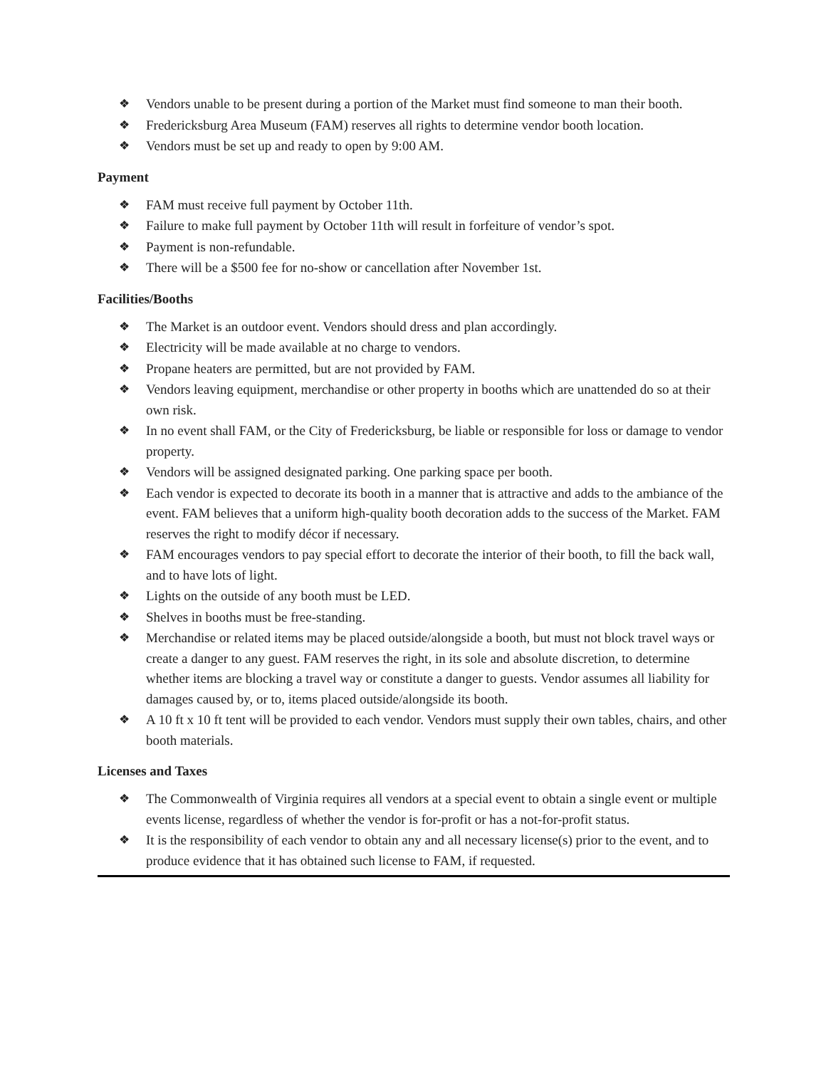❖ Vendors unable to be present during a portion of the Market must find someone to man their booth.
❖ Fredericksburg Area Museum (FAM) reserves all rights to determine vendor booth location.
❖ Vendors must be set up and ready to open by 9:00 AM.
Payment
❖ FAM must receive full payment by October 11th.
❖ Failure to make full payment by October 11th will result in forfeiture of vendor’s spot.
❖ Payment is non-refundable.
❖ There will be a $500 fee for no-show or cancellation after November 1st.
Facilities/Booths
❖ The Market is an outdoor event. Vendors should dress and plan accordingly.
❖ Electricity will be made available at no charge to vendors.
❖ Propane heaters are permitted, but are not provided by FAM.
❖ Vendors leaving equipment, merchandise or other property in booths which are unattended do so at their own risk.
❖ In no event shall FAM, or the City of Fredericksburg, be liable or responsible for loss or damage to vendor property.
❖ Vendors will be assigned designated parking. One parking space per booth.
❖ Each vendor is expected to decorate its booth in a manner that is attractive and adds to the ambiance of the event. FAM believes that a uniform high-quality booth decoration adds to the success of the Market. FAM reserves the right to modify décor if necessary.
❖ FAM encourages vendors to pay special effort to decorate the interior of their booth, to fill the back wall, and to have lots of light.
❖ Lights on the outside of any booth must be LED.
❖ Shelves in booths must be free-standing.
❖ Merchandise or related items may be placed outside/alongside a booth, but must not block travel ways or create a danger to any guest. FAM reserves the right, in its sole and absolute discretion, to determine whether items are blocking a travel way or constitute a danger to guests. Vendor assumes all liability for damages caused by, or to, items placed outside/alongside its booth.
❖ A 10 ft x 10 ft tent will be provided to each vendor. Vendors must supply their own tables, chairs, and other booth materials.
Licenses and Taxes
❖ The Commonwealth of Virginia requires all vendors at a special event to obtain a single event or multiple events license, regardless of whether the vendor is for-profit or has a not-for-profit status.
❖ It is the responsibility of each vendor to obtain any and all necessary license(s) prior to the event, and to produce evidence that it has obtained such license to FAM, if requested.